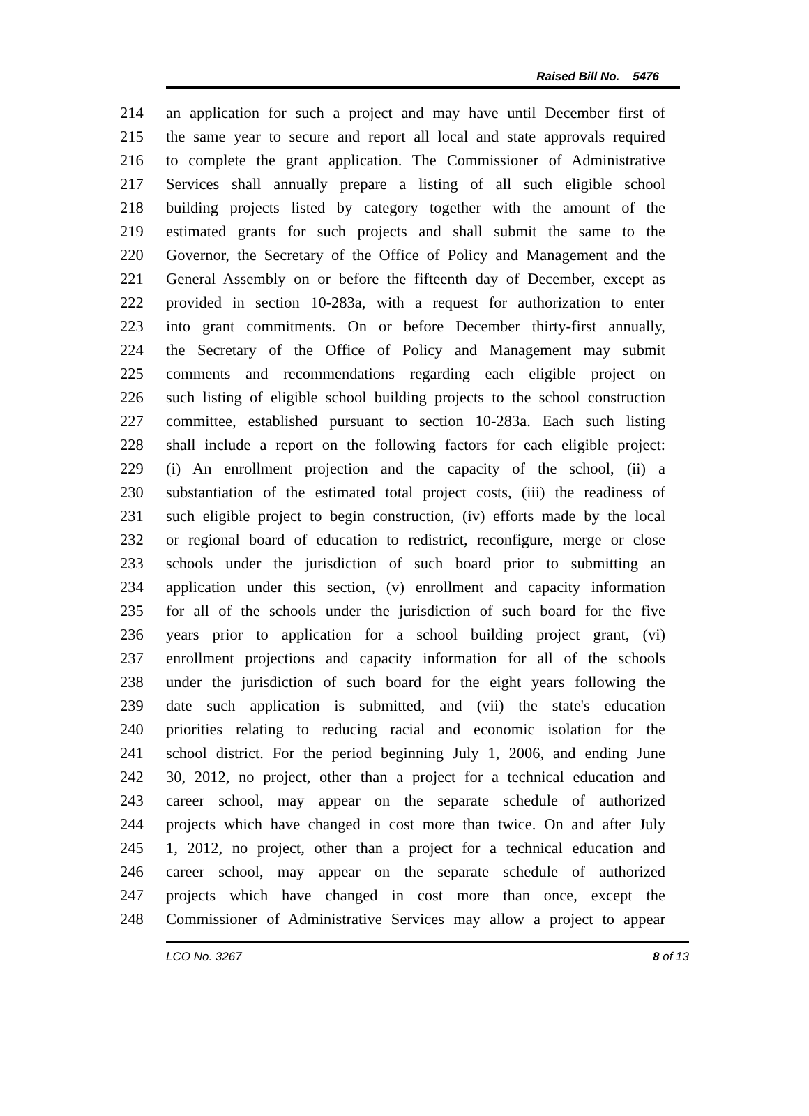Raised Bill No. 5476
214 an application for such a project and may have until December first of
215 the same year to secure and report all local and state approvals required
216 to complete the grant application. The Commissioner of Administrative
217 Services shall annually prepare a listing of all such eligible school
218 building projects listed by category together with the amount of the
219 estimated grants for such projects and shall submit the same to the
220 Governor, the Secretary of the Office of Policy and Management and the
221 General Assembly on or before the fifteenth day of December, except as
222 provided in section 10-283a, with a request for authorization to enter
223 into grant commitments. On or before December thirty-first annually,
224 the Secretary of the Office of Policy and Management may submit
225 comments and recommendations regarding each eligible project on
226 such listing of eligible school building projects to the school construction
227 committee, established pursuant to section 10-283a. Each such listing
228 shall include a report on the following factors for each eligible project:
229 (i) An enrollment projection and the capacity of the school, (ii) a
230 substantiation of the estimated total project costs, (iii) the readiness of
231 such eligible project to begin construction, (iv) efforts made by the local
232 or regional board of education to redistrict, reconfigure, merge or close
233 schools under the jurisdiction of such board prior to submitting an
234 application under this section, (v) enrollment and capacity information
235 for all of the schools under the jurisdiction of such board for the five
236 years prior to application for a school building project grant, (vi)
237 enrollment projections and capacity information for all of the schools
238 under the jurisdiction of such board for the eight years following the
239 date such application is submitted, and (vii) the state's education
240 priorities relating to reducing racial and economic isolation for the
241 school district. For the period beginning July 1, 2006, and ending June
242 30, 2012, no project, other than a project for a technical education and
243 career school, may appear on the separate schedule of authorized
244 projects which have changed in cost more than twice. On and after July
245 1, 2012, no project, other than a project for a technical education and
246 career school, may appear on the separate schedule of authorized
247 projects which have changed in cost more than once, except the
248 Commissioner of Administrative Services may allow a project to appear
LCO No. 3267 8 of 13